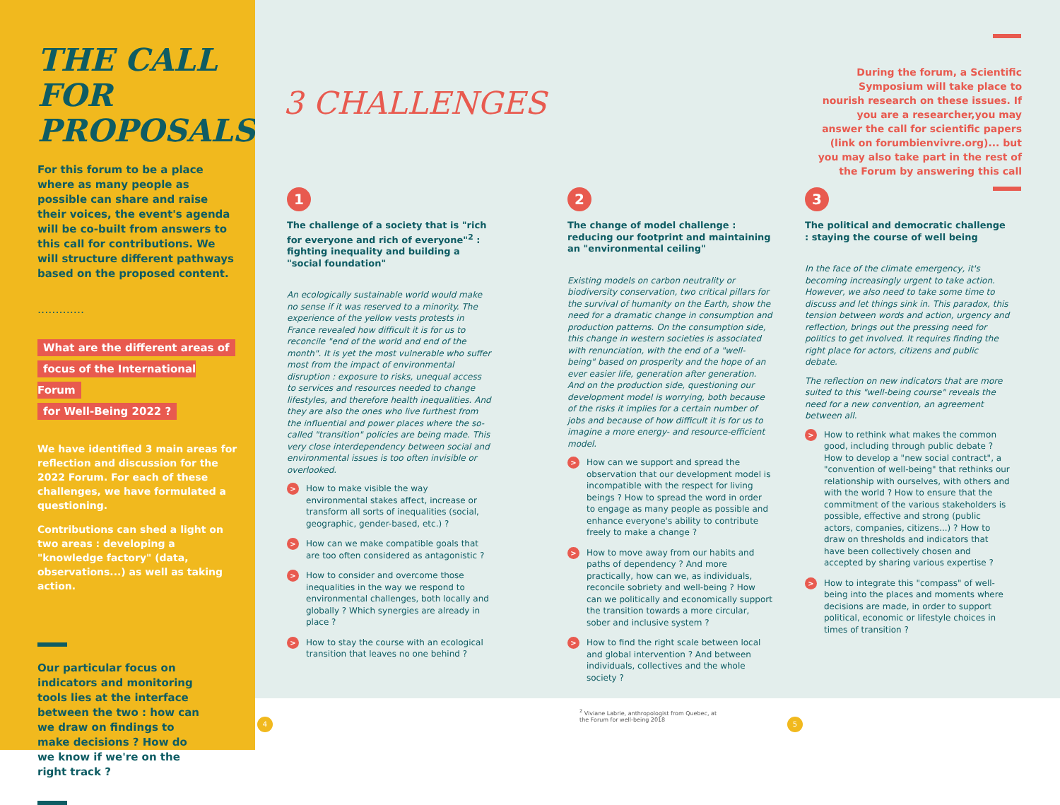THE CALL FOR PROPOSALS
For this forum to be a place where as many people as possible can share and raise their voices, the event's agenda will be co-built from answers to this call for contributions. We will structure different pathways based on the proposed content.
.............
What are the different areas of
focus of the International Forum
for Well-Being 2022 ?
We have identified 3 main areas for reflection and discussion for the 2022 Forum. For each of these challenges, we have formulated a questioning.
Contributions can shed a light on two areas : developing a "knowledge factory" (data, observations...) as well as taking action.
Our particular focus on indicators and monitoring tools lies at the interface between the two : how can we draw on findings to make decisions ? How do we know if we're on the right track ?
3 CHALLENGES
During the forum, a Scientific Symposium will take place to nourish research on these issues. If you are a researcher,you may answer the call for scientific papers (link on forumbienvivre.org)... but you may also take part in the rest of the Forum by answering this call
1
The challenge of a society that is "rich for everyone and rich of everyone"<sup>2</sup> : fighting inequality and building a "social foundation"
An ecologically sustainable world would make no sense if it was reserved to a minority. The experience of the yellow vests protests in France revealed how difficult it is for us to reconcile "end of the world and end of the month". It is yet the most vulnerable who suffer most from the impact of environmental disruption : exposure to risks, unequal access to services and resources needed to change lifestyles, and therefore health inequalities. And they are also the ones who live furthest from the influential and power places where the so-called "transition" policies are being made. This very close interdependency between social and environmental issues is too often invisible or overlooked.
> How to make visible the way environmental stakes affect, increase or transform all sorts of inequalities (social, geographic, gender-based, etc.) ?
> How can we make compatible goals that are too often considered as antagonistic ?
> How to consider and overcome those inequalities in the way we respond to environmental challenges, both locally and globally ? Which synergies are already in place ?
> How to stay the course with an ecological transition that leaves no one behind ?
2
The change of model challenge : reducing our footprint and maintaining an "environmental ceiling"
Existing models on carbon neutrality or biodiversity conservation, two critical pillars for the survival of humanity on the Earth, show the need for a dramatic change in consumption and production patterns. On the consumption side, this change in western societies is associated with renunciation, with the end of a "well-being" based on prosperity and the hope of an ever easier life, generation after generation. And on the production side, questioning our development model is worrying, both because of the risks it implies for a certain number of jobs and because of how difficult it is for us to imagine a more energy- and resource-efficient model.
> How can we support and spread the observation that our development model is incompatible with the respect for living beings ? How to spread the word in order to engage as many people as possible and enhance everyone's ability to contribute freely to make a change ?
> How to move away from our habits and paths of dependency ? And more practically, how can we, as individuals, reconcile sobriety and well-being ? How can we politically and economically support the transition towards a more circular, sober and inclusive system ?
> How to find the right scale between local and global intervention ? And between individuals, collectives and the whole society ?
3
The political and democratic challenge : staying the course of well being
In the face of the climate emergency, it's becoming increasingly urgent to take action. However, we also need to take some time to discuss and let things sink in. This paradox, this tension between words and action, urgency and reflection, brings out the pressing need for politics to get involved. It requires finding the right place for actors, citizens and public debate.
The reflection on new indicators that are more suited to this "well-being course" reveals the need for a new convention, an agreement between all.
> How to rethink what makes the common good, including through public debate ? How to develop a "new social contract", a "convention of well-being" that rethinks our relationship with ourselves, with others and with the world ? How to ensure that the commitment of the various stakeholders is possible, effective and strong (public actors, companies, citizens...) ? How to draw on thresholds and indicators that have been collectively chosen and accepted by sharing various expertise ?
> How to integrate this "compass" of well-being into the places and moments where decisions are made, in order to support political, economic or lifestyle choices in times of transition ?
<sup>2</sup> Viviane Labrie, anthropologist from Quebec, at
the Forum for well-being 2018
4 5